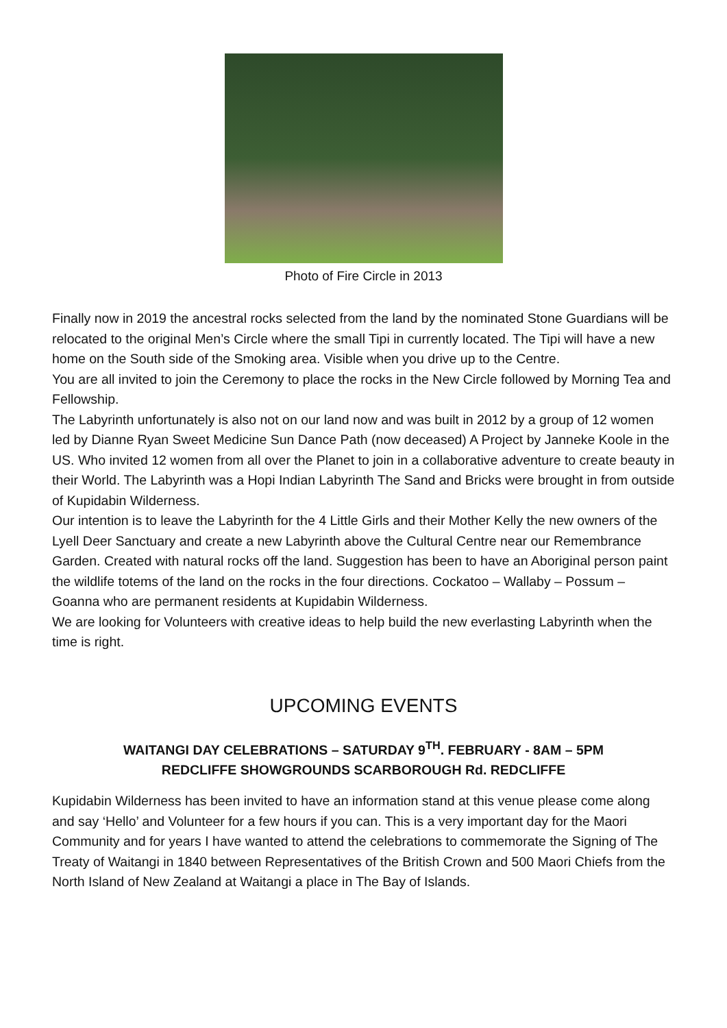Photo of Fire Circle in 2013
Finally now in 2019 the ancestral rocks selected from the land by the nominated Stone Guardians will be relocated to the original Men’s Circle where the small Tipi in currently located. The Tipi will have a new home on the South side of the Smoking area. Visible when you drive up to the Centre.
You are all invited to join the Ceremony to place the rocks in the New Circle followed by Morning Tea and Fellowship.
The Labyrinth unfortunately is also not on our land now and was built in 2012 by a group of 12 women led by Dianne Ryan Sweet Medicine Sun Dance Path (now deceased) A Project by Janneke Koole in the US. Who invited 12 women from all over the Planet to join in a collaborative adventure to create beauty in their World. The Labyrinth was a Hopi Indian Labyrinth The Sand and Bricks were brought in from outside of Kupidabin Wilderness.
Our intention is to leave the Labyrinth for the 4 Little Girls and their Mother Kelly the new owners of the Lyell Deer Sanctuary and create a new Labyrinth above the Cultural Centre near our Remembrance Garden. Created with natural rocks off the land. Suggestion has been to have an Aboriginal person paint the wildlife totems of the land on the rocks in the four directions. Cockatoo – Wallaby – Possum – Goanna who are permanent residents at Kupidabin Wilderness.
We are looking for Volunteers with creative ideas to help build the new everlasting Labyrinth when the time is right.
UPCOMING EVENTS
WAITANGI DAY CELEBRATIONS – SATURDAY 9<sup>TH</sup>. FEBRUARY - 8AM – 5PM
REDCLIFFE SHOWGROUNDS SCARBOROUGH Rd. REDCLIFFE
Kupidabin Wilderness has been invited to have an information stand at this venue please come along and say ‘Hello’ and Volunteer for a few hours if you can. This is a very important day for the Maori Community and for years I have wanted to attend the celebrations to commemorate the Signing of The Treaty of Waitangi in 1840 between Representatives of the British Crown and 500 Maori Chiefs from the North Island of New Zealand at Waitangi a place in The Bay of Islands.